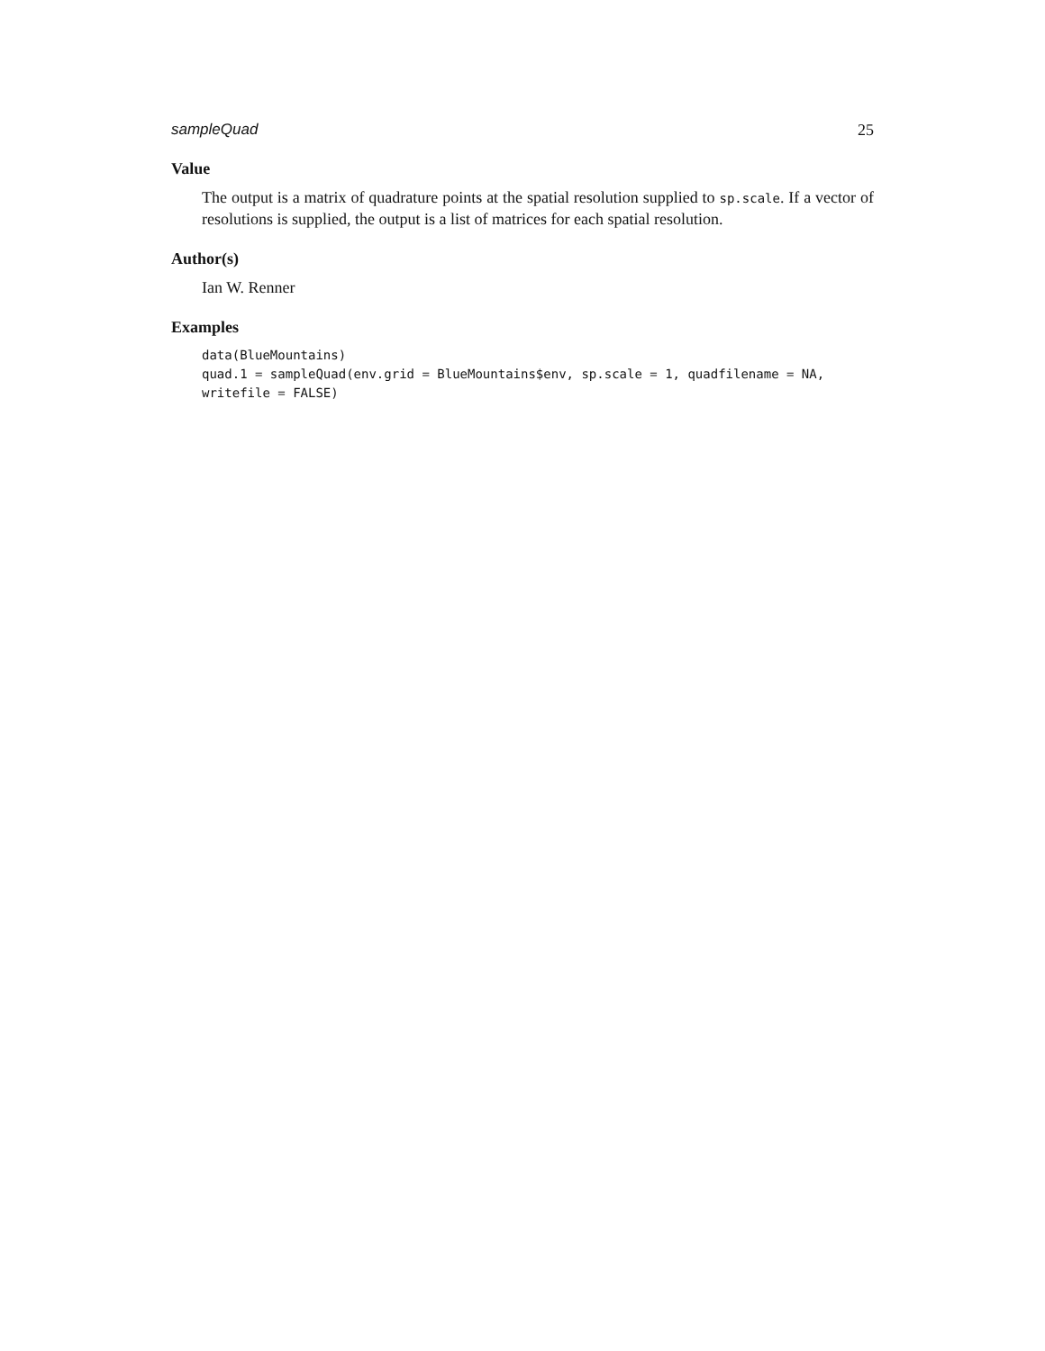sampleQuad 25
Value
The output is a matrix of quadrature points at the spatial resolution supplied to sp.scale. If a vector of resolutions is supplied, the output is a list of matrices for each spatial resolution.
Author(s)
Ian W. Renner
Examples
data(BlueMountains)
quad.1 = sampleQuad(env.grid = BlueMountains$env, sp.scale = 1, quadfilename = NA,
writefile = FALSE)